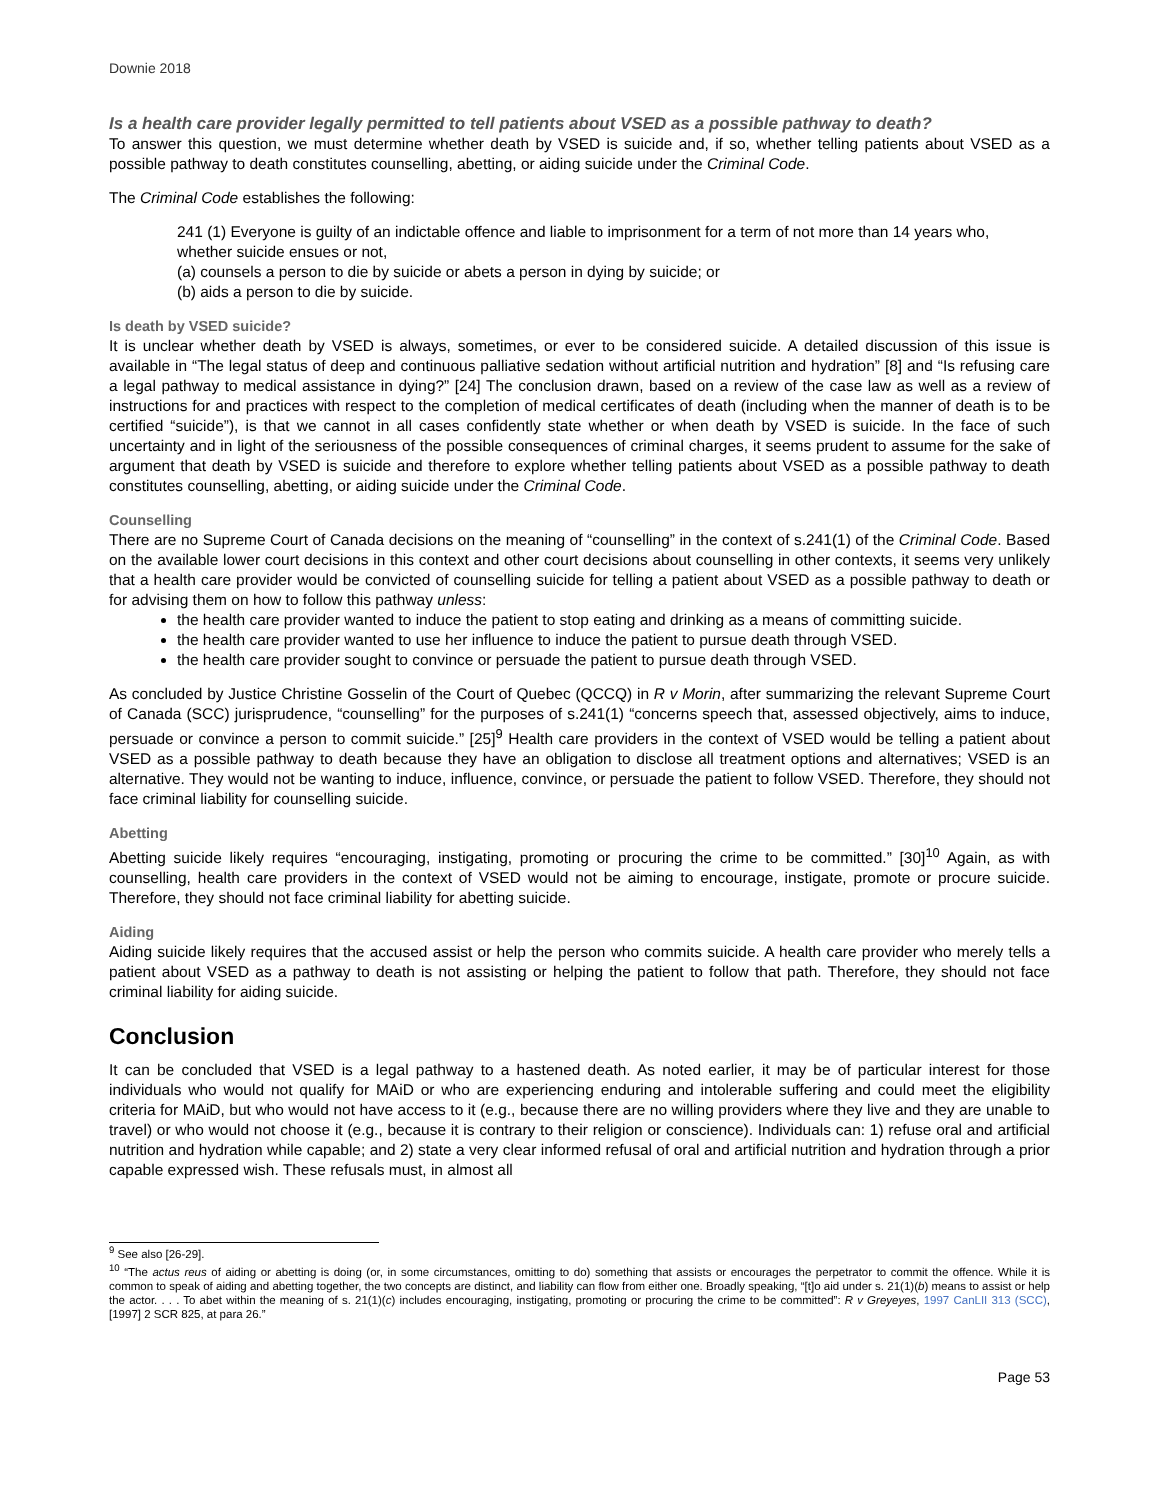Downie 2018
Is a health care provider legally permitted to tell patients about VSED as a possible pathway to death?
To answer this question, we must determine whether death by VSED is suicide and, if so, whether telling patients about VSED as a possible pathway to death constitutes counselling, abetting, or aiding suicide under the Criminal Code.
The Criminal Code establishes the following:
241 (1) Everyone is guilty of an indictable offence and liable to imprisonment for a term of not more than 14 years who, whether suicide ensues or not,
(a) counsels a person to die by suicide or abets a person in dying by suicide; or
(b) aids a person to die by suicide.
Is death by VSED suicide?
It is unclear whether death by VSED is always, sometimes, or ever to be considered suicide. A detailed discussion of this issue is available in “The legal status of deep and continuous palliative sedation without artificial nutrition and hydration” [8] and “Is refusing care a legal pathway to medical assistance in dying?” [24] The conclusion drawn, based on a review of the case law as well as a review of instructions for and practices with respect to the completion of medical certificates of death (including when the manner of death is to be certified “suicide”), is that we cannot in all cases confidently state whether or when death by VSED is suicide. In the face of such uncertainty and in light of the seriousness of the possible consequences of criminal charges, it seems prudent to assume for the sake of argument that death by VSED is suicide and therefore to explore whether telling patients about VSED as a possible pathway to death constitutes counselling, abetting, or aiding suicide under the Criminal Code.
Counselling
There are no Supreme Court of Canada decisions on the meaning of “counselling” in the context of s.241(1) of the Criminal Code. Based on the available lower court decisions in this context and other court decisions about counselling in other contexts, it seems very unlikely that a health care provider would be convicted of counselling suicide for telling a patient about VSED as a possible pathway to death or for advising them on how to follow this pathway unless:
the health care provider wanted to induce the patient to stop eating and drinking as a means of committing suicide.
the health care provider wanted to use her influence to induce the patient to pursue death through VSED.
the health care provider sought to convince or persuade the patient to pursue death through VSED.
As concluded by Justice Christine Gosselin of the Court of Quebec (QCCQ) in R v Morin, after summarizing the relevant Supreme Court of Canada (SCC) jurisprudence, “counselling” for the purposes of s.241(1) “concerns speech that, assessed objectively, aims to induce, persuade or convince a person to commit suicide.” [25]<sup>9</sup> Health care providers in the context of VSED would be telling a patient about VSED as a possible pathway to death because they have an obligation to disclose all treatment options and alternatives; VSED is an alternative. They would not be wanting to induce, influence, convince, or persuade the patient to follow VSED. Therefore, they should not face criminal liability for counselling suicide.
Abetting
Abetting suicide likely requires “encouraging, instigating, promoting or procuring the crime to be committed.” [30]<sup>10</sup> Again, as with counselling, health care providers in the context of VSED would not be aiming to encourage, instigate, promote or procure suicide. Therefore, they should not face criminal liability for abetting suicide.
Aiding
Aiding suicide likely requires that the accused assist or help the person who commits suicide. A health care provider who merely tells a patient about VSED as a pathway to death is not assisting or helping the patient to follow that path. Therefore, they should not face criminal liability for aiding suicide.
Conclusion
It can be concluded that VSED is a legal pathway to a hastened death. As noted earlier, it may be of particular interest for those individuals who would not qualify for MAiD or who are experiencing enduring and intolerable suffering and could meet the eligibility criteria for MAiD, but who would not have access to it (e.g., because there are no willing providers where they live and they are unable to travel) or who would not choose it (e.g., because it is contrary to their religion or conscience). Individuals can: 1) refuse oral and artificial nutrition and hydration while capable; and 2) state a very clear informed refusal of oral and artificial nutrition and hydration through a prior capable expressed wish. These refusals must, in almost all
<sup>9</sup> See also [26-29].
<sup>10</sup> “The actus reus of aiding or abetting is doing (or, in some circumstances, omitting to do) something that assists or encourages the perpetrator to commit the offence. While it is common to speak of aiding and abetting together, the two concepts are distinct, and liability can flow from either one. Broadly speaking, “[t]o aid under s. 21(1)(b) means to assist or help the actor. . . . To abet within the meaning of s. 21(1)(c) includes encouraging, instigating, promoting or procuring the crime to be committed”: R v Greyeyes, 1997 CanLII 313 (SCC), [1997] 2 SCR 825, at para 26.”
Page 53